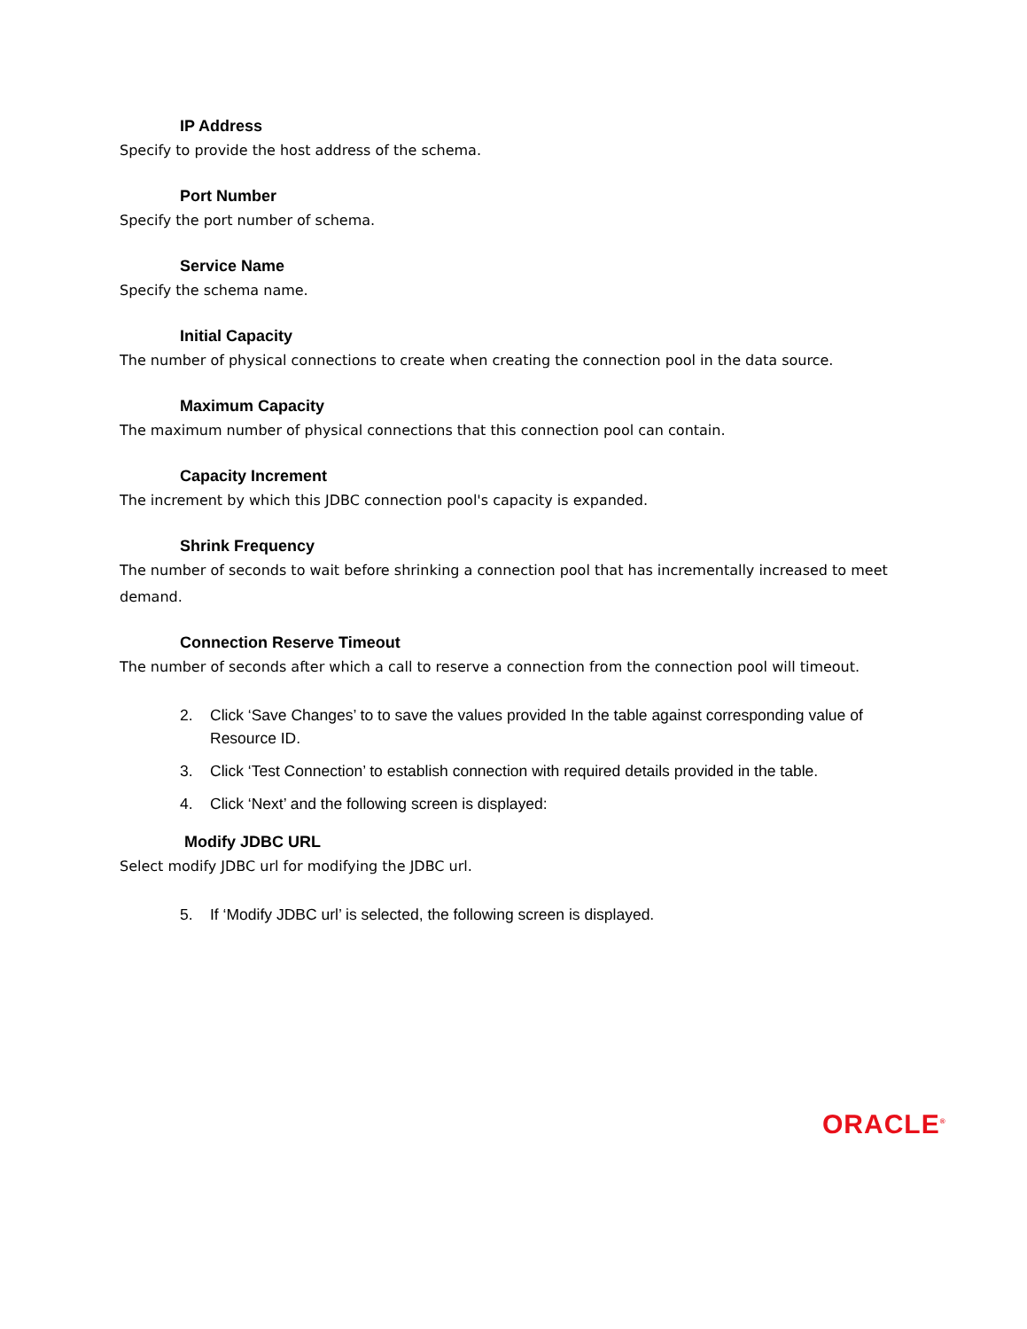IP Address
Specify to provide the host address of the schema.
Port Number
Specify the port number of schema.
Service Name
Specify the schema name.
Initial Capacity
The number of physical connections to create when creating the connection pool in the data source.
Maximum Capacity
The maximum number of physical connections that this connection pool can contain.
Capacity Increment
The increment by which this JDBC connection pool's capacity is expanded.
Shrink Frequency
The number of seconds to wait before shrinking a connection pool that has incrementally increased to meet demand.
Connection Reserve Timeout
The number of seconds after which a call to reserve a connection from the connection pool will timeout.
2. Click ‘Save Changes’ to to save the values provided In the table against corresponding value of Resource ID.
3. Click ‘Test Connection’ to establish connection with required details provided in the table.
4. Click ‘Next’ and the following screen is displayed:
Modify JDBC URL
Select modify JDBC url for modifying the JDBC url.
5. If ‘Modify JDBC url’ is selected, the following screen is displayed.
ORACLE<sup>®</sup>